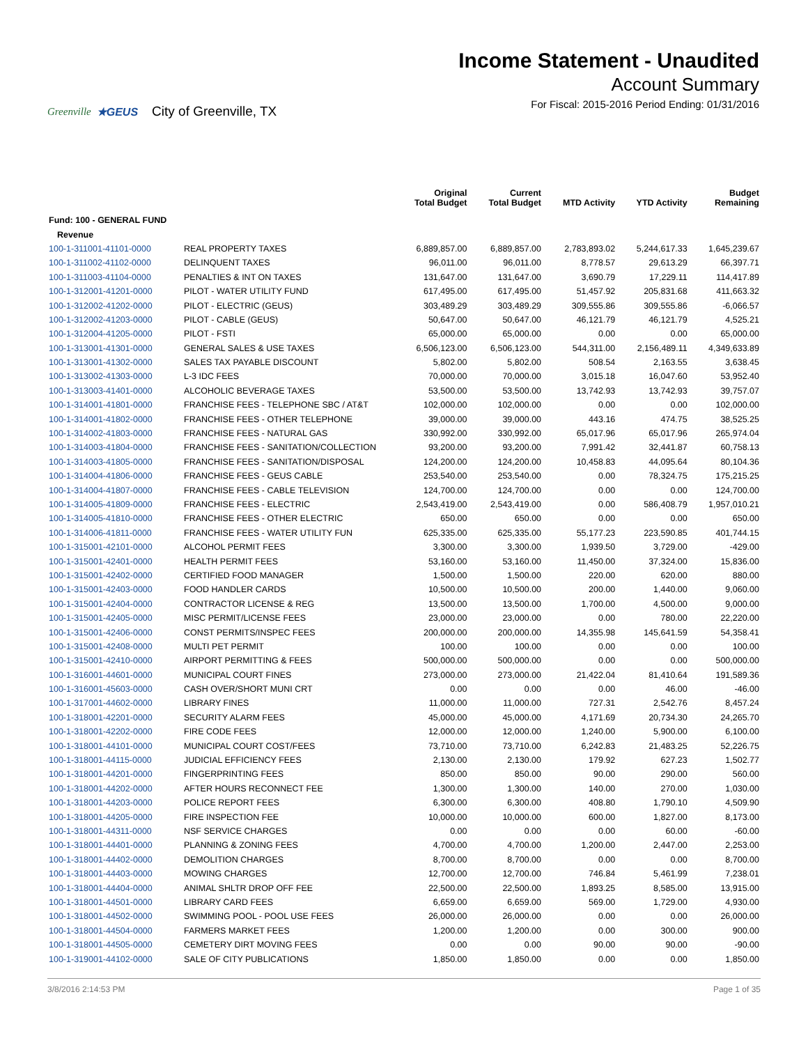Greenville ★GEUS City of Greenville, TX
Income Statement - Unaudited
Account Summary
For Fiscal: 2015-2016 Period Ending: 01/31/2016
| | | Original Total Budget | Current Total Budget | MTD Activity | YTD Activity | Budget Remaining |
| --- | --- | --- | --- | --- | --- | --- |
| Fund: 100 - GENERAL FUND | | | | | | |
| Revenue | | | | | | |
| 100-1-311001-41101-0000 | REAL PROPERTY TAXES | 6,889,857.00 | 6,889,857.00 | 2,783,893.02 | 5,244,617.33 | 1,645,239.67 |
| 100-1-311002-41102-0000 | DELINQUENT TAXES | 96,011.00 | 96,011.00 | 8,778.57 | 29,613.29 | 66,397.71 |
| 100-1-311003-41104-0000 | PENALTIES & INT ON TAXES | 131,647.00 | 131,647.00 | 3,690.79 | 17,229.11 | 114,417.89 |
| 100-1-312001-41201-0000 | PILOT - WATER UTILITY FUND | 617,495.00 | 617,495.00 | 51,457.92 | 205,831.68 | 411,663.32 |
| 100-1-312002-41202-0000 | PILOT - ELECTRIC (GEUS) | 303,489.29 | 303,489.29 | 309,555.86 | 309,555.86 | -6,066.57 |
| 100-1-312002-41203-0000 | PILOT - CABLE (GEUS) | 50,647.00 | 50,647.00 | 46,121.79 | 46,121.79 | 4,525.21 |
| 100-1-312004-41205-0000 | PILOT - FSTI | 65,000.00 | 65,000.00 | 0.00 | 0.00 | 65,000.00 |
| 100-1-313001-41301-0000 | GENERAL SALES & USE TAXES | 6,506,123.00 | 6,506,123.00 | 544,311.00 | 2,156,489.11 | 4,349,633.89 |
| 100-1-313001-41302-0000 | SALES TAX PAYABLE DISCOUNT | 5,802.00 | 5,802.00 | 508.54 | 2,163.55 | 3,638.45 |
| 100-1-313002-41303-0000 | L-3 IDC FEES | 70,000.00 | 70,000.00 | 3,015.18 | 16,047.60 | 53,952.40 |
| 100-1-313003-41401-0000 | ALCOHOLIC BEVERAGE TAXES | 53,500.00 | 53,500.00 | 13,742.93 | 13,742.93 | 39,757.07 |
| 100-1-314001-41801-0000 | FRANCHISE FEES - TELEPHONE SBC / AT&T | 102,000.00 | 102,000.00 | 0.00 | 0.00 | 102,000.00 |
| 100-1-314001-41802-0000 | FRANCHISE FEES - OTHER TELEPHONE | 39,000.00 | 39,000.00 | 443.16 | 474.75 | 38,525.25 |
| 100-1-314002-41803-0000 | FRANCHISE FEES - NATURAL GAS | 330,992.00 | 330,992.00 | 65,017.96 | 65,017.96 | 265,974.04 |
| 100-1-314003-41804-0000 | FRANCHISE FEES - SANITATION/COLLECTION | 93,200.00 | 93,200.00 | 7,991.42 | 32,441.87 | 60,758.13 |
| 100-1-314003-41805-0000 | FRANCHISE FEES - SANITATION/DISPOSAL | 124,200.00 | 124,200.00 | 10,458.83 | 44,095.64 | 80,104.36 |
| 100-1-314004-41806-0000 | FRANCHISE FEES - GEUS CABLE | 253,540.00 | 253,540.00 | 0.00 | 78,324.75 | 175,215.25 |
| 100-1-314004-41807-0000 | FRANCHISE FEES - CABLE TELEVISION | 124,700.00 | 124,700.00 | 0.00 | 0.00 | 124,700.00 |
| 100-1-314005-41809-0000 | FRANCHISE FEES - ELECTRIC | 2,543,419.00 | 2,543,419.00 | 0.00 | 586,408.79 | 1,957,010.21 |
| 100-1-314005-41810-0000 | FRANCHISE FEES - OTHER ELECTRIC | 650.00 | 650.00 | 0.00 | 0.00 | 650.00 |
| 100-1-314006-41811-0000 | FRANCHISE FEES - WATER UTILITY FUN | 625,335.00 | 625,335.00 | 55,177.23 | 223,590.85 | 401,744.15 |
| 100-1-315001-42101-0000 | ALCOHOL PERMIT FEES | 3,300.00 | 3,300.00 | 1,939.50 | 3,729.00 | -429.00 |
| 100-1-315001-42401-0000 | HEALTH PERMIT FEES | 53,160.00 | 53,160.00 | 11,450.00 | 37,324.00 | 15,836.00 |
| 100-1-315001-42402-0000 | CERTIFIED FOOD MANAGER | 1,500.00 | 1,500.00 | 220.00 | 620.00 | 880.00 |
| 100-1-315001-42403-0000 | FOOD HANDLER CARDS | 10,500.00 | 10,500.00 | 200.00 | 1,440.00 | 9,060.00 |
| 100-1-315001-42404-0000 | CONTRACTOR LICENSE & REG | 13,500.00 | 13,500.00 | 1,700.00 | 4,500.00 | 9,000.00 |
| 100-1-315001-42405-0000 | MISC PERMIT/LICENSE FEES | 23,000.00 | 23,000.00 | 0.00 | 780.00 | 22,220.00 |
| 100-1-315001-42406-0000 | CONST PERMITS/INSPEC FEES | 200,000.00 | 200,000.00 | 14,355.98 | 145,641.59 | 54,358.41 |
| 100-1-315001-42408-0000 | MULTI PET PERMIT | 100.00 | 100.00 | 0.00 | 0.00 | 100.00 |
| 100-1-315001-42410-0000 | AIRPORT PERMITTING & FEES | 500,000.00 | 500,000.00 | 0.00 | 0.00 | 500,000.00 |
| 100-1-316001-44601-0000 | MUNICIPAL COURT FINES | 273,000.00 | 273,000.00 | 21,422.04 | 81,410.64 | 191,589.36 |
| 100-1-316001-45603-0000 | CASH OVER/SHORT MUNI CRT | 0.00 | 0.00 | 0.00 | 46.00 | -46.00 |
| 100-1-317001-44602-0000 | LIBRARY FINES | 11,000.00 | 11,000.00 | 727.31 | 2,542.76 | 8,457.24 |
| 100-1-318001-42201-0000 | SECURITY ALARM FEES | 45,000.00 | 45,000.00 | 4,171.69 | 20,734.30 | 24,265.70 |
| 100-1-318001-42202-0000 | FIRE CODE FEES | 12,000.00 | 12,000.00 | 1,240.00 | 5,900.00 | 6,100.00 |
| 100-1-318001-44101-0000 | MUNICIPAL COURT COST/FEES | 73,710.00 | 73,710.00 | 6,242.83 | 21,483.25 | 52,226.75 |
| 100-1-318001-44115-0000 | JUDICIAL EFFICIENCY FEES | 2,130.00 | 2,130.00 | 179.92 | 627.23 | 1,502.77 |
| 100-1-318001-44201-0000 | FINGERPRINTING FEES | 850.00 | 850.00 | 90.00 | 290.00 | 560.00 |
| 100-1-318001-44202-0000 | AFTER HOURS RECONNECT FEE | 1,300.00 | 1,300.00 | 140.00 | 270.00 | 1,030.00 |
| 100-1-318001-44203-0000 | POLICE REPORT FEES | 6,300.00 | 6,300.00 | 408.80 | 1,790.10 | 4,509.90 |
| 100-1-318001-44205-0000 | FIRE INSPECTION FEE | 10,000.00 | 10,000.00 | 600.00 | 1,827.00 | 8,173.00 |
| 100-1-318001-44311-0000 | NSF SERVICE CHARGES | 0.00 | 0.00 | 0.00 | 60.00 | -60.00 |
| 100-1-318001-44401-0000 | PLANNING & ZONING FEES | 4,700.00 | 4,700.00 | 1,200.00 | 2,447.00 | 2,253.00 |
| 100-1-318001-44402-0000 | DEMOLITION CHARGES | 8,700.00 | 8,700.00 | 0.00 | 0.00 | 8,700.00 |
| 100-1-318001-44403-0000 | MOWING CHARGES | 12,700.00 | 12,700.00 | 746.84 | 5,461.99 | 7,238.01 |
| 100-1-318001-44404-0000 | ANIMAL SHLTR DROP OFF FEE | 22,500.00 | 22,500.00 | 1,893.25 | 8,585.00 | 13,915.00 |
| 100-1-318001-44501-0000 | LIBRARY CARD FEES | 6,659.00 | 6,659.00 | 569.00 | 1,729.00 | 4,930.00 |
| 100-1-318001-44502-0000 | SWIMMING POOL - POOL USE FEES | 26,000.00 | 26,000.00 | 0.00 | 0.00 | 26,000.00 |
| 100-1-318001-44504-0000 | FARMERS MARKET FEES | 1,200.00 | 1,200.00 | 0.00 | 300.00 | 900.00 |
| 100-1-318001-44505-0000 | CEMETERY DIRT MOVING FEES | 0.00 | 0.00 | 90.00 | 90.00 | -90.00 |
| 100-1-319001-44102-0000 | SALE OF CITY PUBLICATIONS | 1,850.00 | 1,850.00 | 0.00 | 0.00 | 1,850.00 |
3/8/2016 2:14:53 PM Page 1 of 35